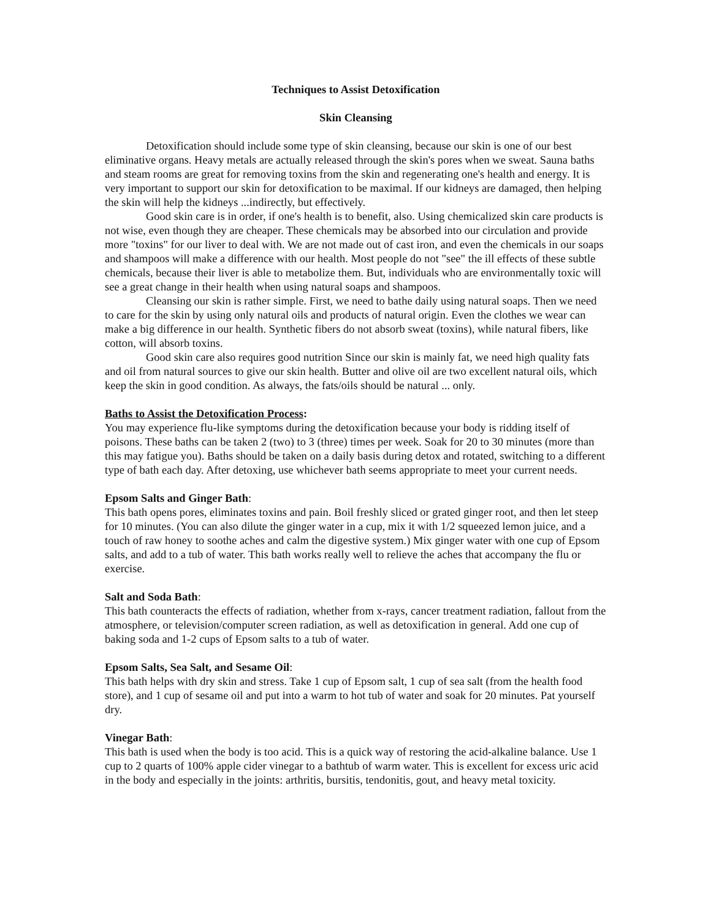Techniques to Assist Detoxification
Skin Cleansing
Detoxification should include some type of skin cleansing, because our skin is one of our best eliminative organs. Heavy metals are actually released through the skin's pores when we sweat. Sauna baths and steam rooms are great for removing toxins from the skin and regenerating one's health and energy. It is very important to support our skin for detoxification to be maximal. If our kidneys are damaged, then helping the skin will help the kidneys ...indirectly, but effectively.
Good skin care is in order, if one's health is to benefit, also. Using chemicalized skin care products is not wise, even though they are cheaper. These chemicals may be absorbed into our circulation and provide more "toxins" for our liver to deal with. We are not made out of cast iron, and even the chemicals in our soaps and shampoos will make a difference with our health. Most people do not "see" the ill effects of these subtle chemicals, because their liver is able to metabolize them. But, individuals who are environmentally toxic will see a great change in their health when using natural soaps and shampoos.
Cleansing our skin is rather simple. First, we need to bathe daily using natural soaps. Then we need to care for the skin by using only natural oils and products of natural origin. Even the clothes we wear can make a big difference in our health. Synthetic fibers do not absorb sweat (toxins), while natural fibers, like cotton, will absorb toxins.
Good skin care also requires good nutrition Since our skin is mainly fat, we need high quality fats and oil from natural sources to give our skin health. Butter and olive oil are two excellent natural oils, which keep the skin in good condition. As always, the fats/oils should be natural ... only.
Baths to Assist the Detoxification Process:
You may experience flu-like symptoms during the detoxification because your body is ridding itself of poisons. These baths can be taken 2 (two) to 3 (three) times per week. Soak for 20 to 30 minutes (more than this may fatigue you). Baths should be taken on a daily basis during detox and rotated, switching to a different type of bath each day. After detoxing, use whichever bath seems appropriate to meet your current needs.
Epsom Salts and Ginger Bath:
This bath opens pores, eliminates toxins and pain. Boil freshly sliced or grated ginger root, and then let steep for 10 minutes. (You can also dilute the ginger water in a cup, mix it with 1/2 squeezed lemon juice, and a touch of raw honey to soothe aches and calm the digestive system.) Mix ginger water with one cup of Epsom salts, and add to a tub of water. This bath works really well to relieve the aches that accompany the flu or exercise.
Salt and Soda Bath:
This bath counteracts the effects of radiation, whether from x-rays, cancer treatment radiation, fallout from the atmosphere, or television/computer screen radiation, as well as detoxification in general. Add one cup of baking soda and 1-2 cups of Epsom salts to a tub of water.
Epsom Salts, Sea Salt, and Sesame Oil:
This bath helps with dry skin and stress. Take 1 cup of Epsom salt, 1 cup of sea salt (from the health food store), and 1 cup of sesame oil and put into a warm to hot tub of water and soak for 20 minutes. Pat yourself dry.
Vinegar Bath:
This bath is used when the body is too acid. This is a quick way of restoring the acid-alkaline balance. Use 1 cup to 2 quarts of 100% apple cider vinegar to a bathtub of warm water. This is excellent for excess uric acid in the body and especially in the joints: arthritis, bursitis, tendonitis, gout, and heavy metal toxicity.